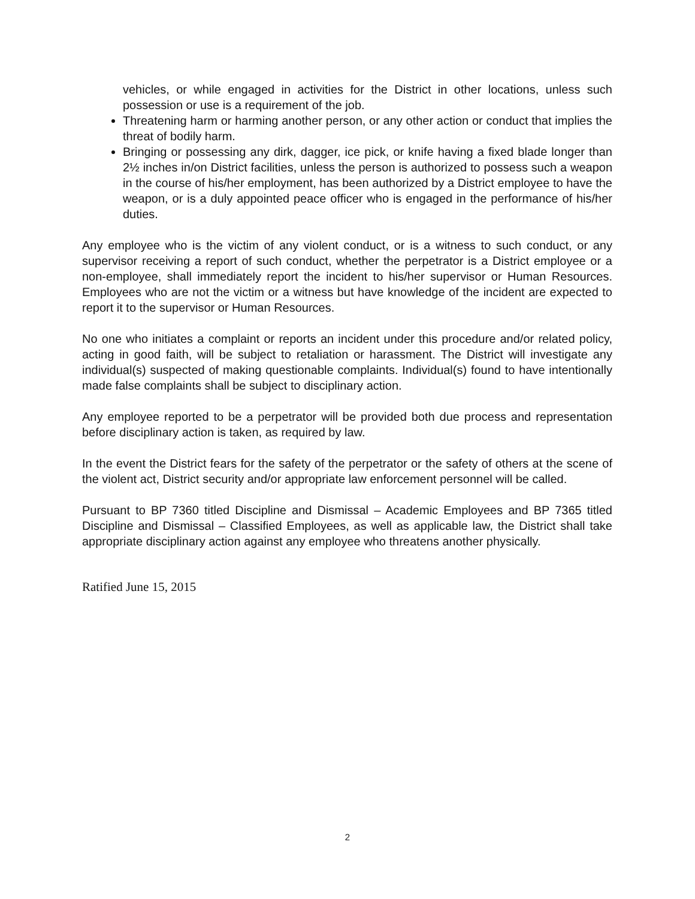vehicles, or while engaged in activities for the District in other locations, unless such possession or use is a requirement of the job.
Threatening harm or harming another person, or any other action or conduct that implies the threat of bodily harm.
Bringing or possessing any dirk, dagger, ice pick, or knife having a fixed blade longer than 2½ inches in/on District facilities, unless the person is authorized to possess such a weapon in the course of his/her employment, has been authorized by a District employee to have the weapon, or is a duly appointed peace officer who is engaged in the performance of his/her duties.
Any employee who is the victim of any violent conduct, or is a witness to such conduct, or any supervisor receiving a report of such conduct, whether the perpetrator is a District employee or a non-employee, shall immediately report the incident to his/her supervisor or Human Resources. Employees who are not the victim or a witness but have knowledge of the incident are expected to report it to the supervisor or Human Resources.
No one who initiates a complaint or reports an incident under this procedure and/or related policy, acting in good faith, will be subject to retaliation or harassment. The District will investigate any individual(s) suspected of making questionable complaints. Individual(s) found to have intentionally made false complaints shall be subject to disciplinary action.
Any employee reported to be a perpetrator will be provided both due process and representation before disciplinary action is taken, as required by law.
In the event the District fears for the safety of the perpetrator or the safety of others at the scene of the violent act, District security and/or appropriate law enforcement personnel will be called.
Pursuant to BP 7360 titled Discipline and Dismissal – Academic Employees and BP 7365 titled Discipline and Dismissal – Classified Employees, as well as applicable law, the District shall take appropriate disciplinary action against any employee who threatens another physically.
Ratified June 15, 2015
2